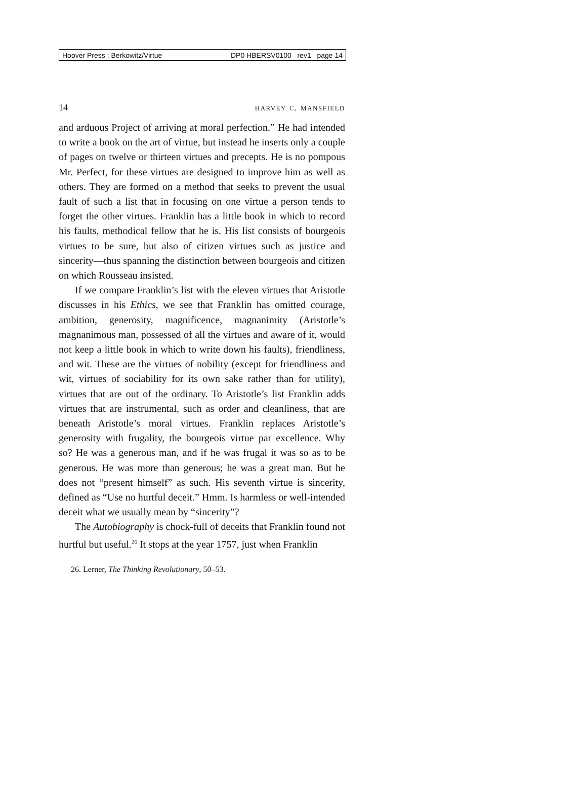Hoover Press : Berkowitz/Virtue DP0 HBERSV0100 rev1 page 14
14 harvey c. mansfield
and arduous Project of arriving at moral perfection.” He had intended to write a book on the art of virtue, but instead he inserts only a couple of pages on twelve or thirteen virtues and precepts. He is no pompous Mr. Perfect, for these virtues are designed to improve him as well as others. They are formed on a method that seeks to prevent the usual fault of such a list that in focusing on one virtue a person tends to forget the other virtues. Franklin has a little book in which to record his faults, methodical fellow that he is. His list consists of bourgeois virtues to be sure, but also of citizen virtues such as justice and sincerity—thus spanning the distinction between bourgeois and citizen on which Rousseau insisted.
If we compare Franklin’s list with the eleven virtues that Aristotle discusses in his Ethics, we see that Franklin has omitted courage, ambition, generosity, magnificence, magnanimity (Aristotle’s magnanimous man, possessed of all the virtues and aware of it, would not keep a little book in which to write down his faults), friendliness, and wit. These are the virtues of nobility (except for friendliness and wit, virtues of sociability for its own sake rather than for utility), virtues that are out of the ordinary. To Aristotle’s list Franklin adds virtues that are instrumental, such as order and cleanliness, that are beneath Aristotle’s moral virtues. Franklin replaces Aristotle’s generosity with frugality, the bourgeois virtue par excellence. Why so? He was a generous man, and if he was frugal it was so as to be generous. He was more than generous; he was a great man. But he does not “present himself” as such. His seventh virtue is sincerity, defined as “Use no hurtful deceit.” Hmm. Is harmless or well-intended deceit what we usually mean by “sincerity”?
The Autobiography is chock-full of deceits that Franklin found not hurtful but useful.<sup>26</sup> It stops at the year 1757, just when Franklin
26. Lerner, The Thinking Revolutionary, 50–53.